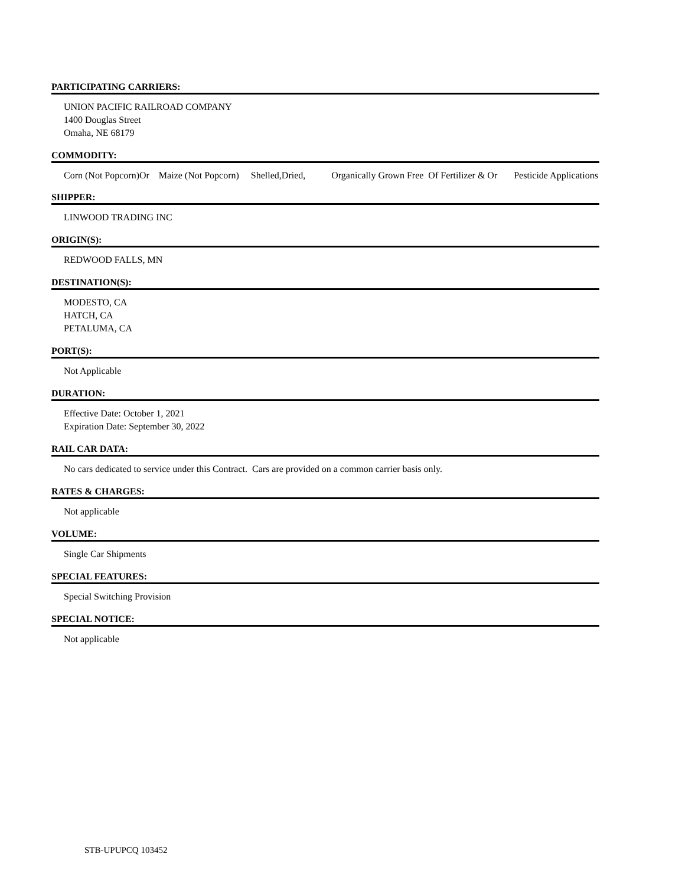PARTICIPATING CARRIERS:
UNION PACIFIC RAILROAD COMPANY
1400 Douglas Street
Omaha, NE 68179
COMMODITY:
Corn (Not Popcorn)Or Maize (Not Popcorn) Shelled,Dried, Organically Grown Free Of Fertilizer & Or Pesticide Applications
SHIPPER:
LINWOOD TRADING INC
ORIGIN(S):
REDWOOD FALLS, MN
DESTINATION(S):
MODESTO, CA
HATCH, CA
PETALUMA, CA
PORT(S):
Not Applicable
DURATION:
Effective Date: October 1, 2021
Expiration Date: September 30, 2022
RAIL CAR DATA:
No cars dedicated to service under this Contract. Cars are provided on a common carrier basis only.
RATES & CHARGES:
Not applicable
VOLUME:
Single Car Shipments
SPECIAL FEATURES:
Special Switching Provision
SPECIAL NOTICE:
Not applicable
STB-UPUPCQ 103452